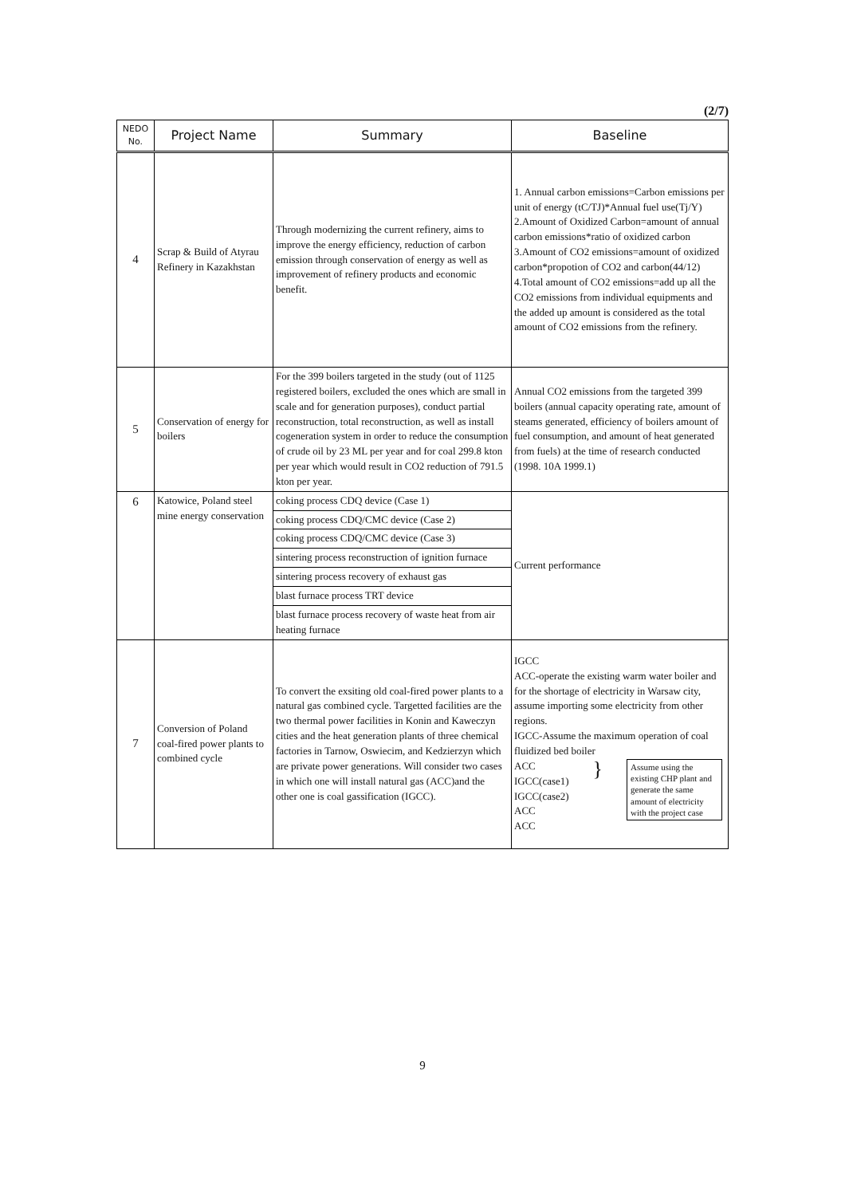(2/7)
| NEDO No. | Project Name | Summary | Baseline |
| --- | --- | --- | --- |
| 4 | Scrap & Build of Atyrau Refinery in Kazakhstan | Through modernizing the current refinery, aims to improve the energy efficiency, reduction of carbon emission through conservation of energy as well as improvement of refinery products and economic benefit. | 1. Annual carbon emissions=Carbon emissions per unit of energy (tC/TJ)*Annual fuel use(Tj/Y) 2.Amount of Oxidized Carbon=amount of annual carbon emissions*ratio of oxidized carbon 3.Amount of CO2 emissions=amount of oxidized carbon*propotion of CO2 and carbon(44/12) 4.Total amount of CO2 emissions=add up all the CO2 emissions from individual equipments and the added up amount is considered as the total amount of CO2 emissions from the refinery. |
| 5 | Conservation of energy for boilers | For the 399 boilers targeted in the study (out of 1125 registered boilers, excluded the ones which are small in scale and for generation purposes), conduct partial reconstruction, total reconstruction, as well as install cogeneration system in order to reduce the consumption of crude oil by 23 ML per year and for coal 299.8 kton per year which would result in CO2 reduction of 791.5 kton per year. | Annual CO2 emissions from the targeted 399 boilers (annual capacity operating rate, amount of steams generated, efficiency of boilers amount of fuel consumption, and amount of heat generated from fuels) at the time of research conducted (1998. 10A 1999.1) |
| 6 | Katowice, Poland steel mine energy conservation | coking process CDQ device (Case 1) | Current performance |
| | | coking process CDQ/CMC device (Case 2) | |
| | | coking process CDQ/CMC device (Case 3) | |
| | | sintering process reconstruction of ignition furnace | |
| | | sintering process recovery of exhaust gas | |
| | | blast furnace process TRT device | |
| | | blast furnace process recovery of waste heat from air heating furnace | |
| 7 | Conversion of Poland coal-fired power plants to combined cycle | To convert the exsiting old coal-fired power plants to a natural gas combined cycle. Targetted facilities are the two thermal power facilities in Konin and Kaweczyn cities and the heat generation plants of three chemical factories in Tarnow, Oswiecim, and Kedzierzyn which are private power generations. Will consider two cases in which one will install natural gas (ACC)and the other one is coal gassification (IGCC). | IGCC ACC-operate the existing warm water boiler and for the shortage of electricity in Warsaw city, assume importing some electricity from other regions. IGCC-Assume the maximum operation of coal fluidized bed boiler ACC IGCC(case1) IGCC(case2) ACC ACC } Assume using the existing CHP plant and generate the same amount of electricity with the project case |
9